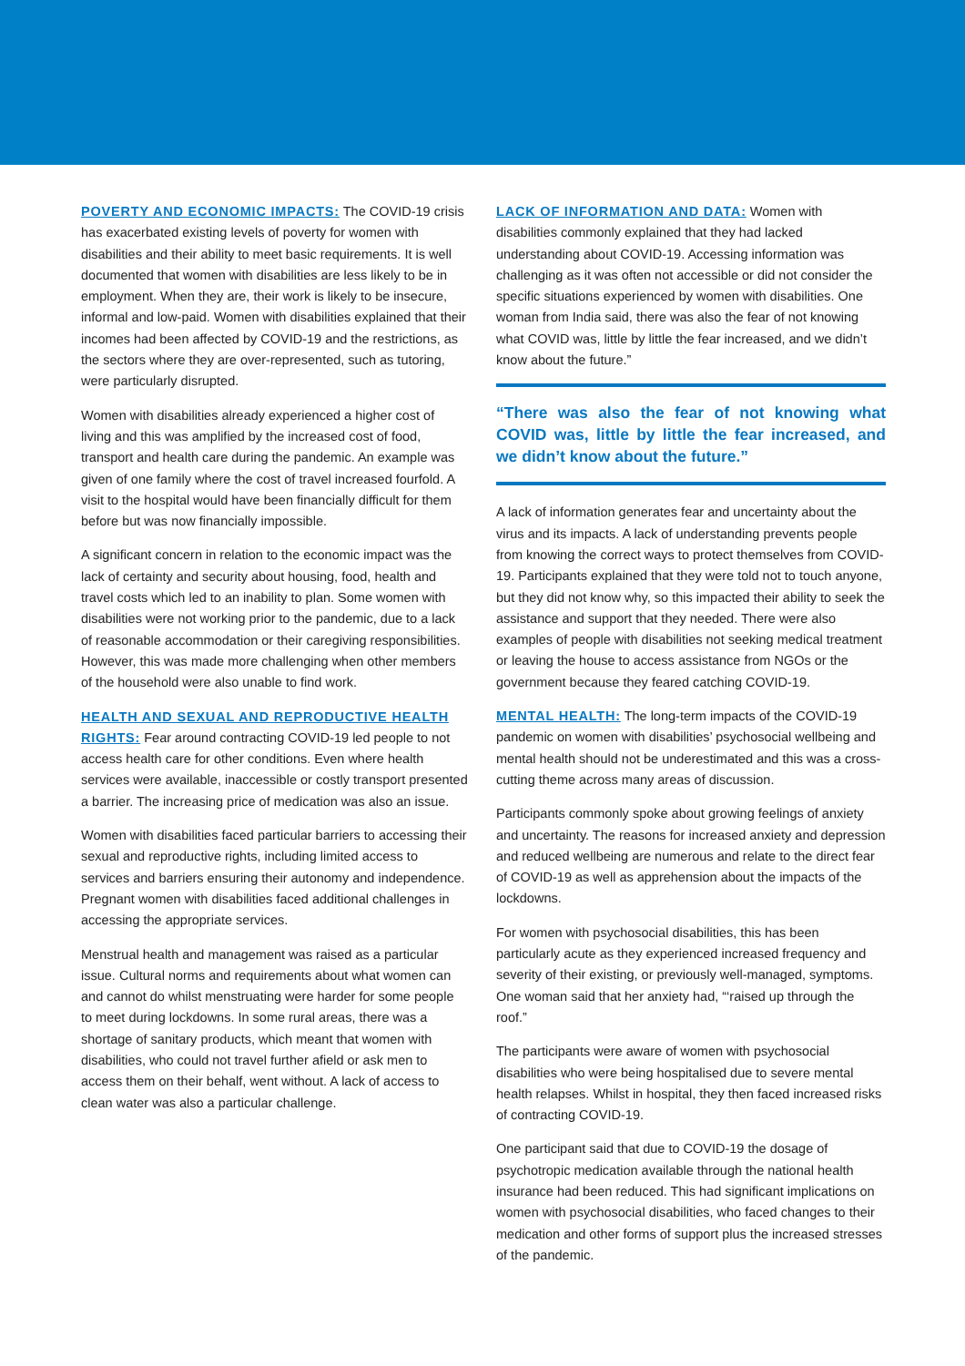POVERTY AND ECONOMIC IMPACTS: The COVID-19 crisis has exacerbated existing levels of poverty for women with disabilities and their ability to meet basic requirements. It is well documented that women with disabilities are less likely to be in employment. When they are, their work is likely to be insecure, informal and low-paid. Women with disabilities explained that their incomes had been affected by COVID-19 and the restrictions, as the sectors where they are over-represented, such as tutoring, were particularly disrupted.
Women with disabilities already experienced a higher cost of living and this was amplified by the increased cost of food, transport and health care during the pandemic. An example was given of one family where the cost of travel increased fourfold. A visit to the hospital would have been financially difficult for them before but was now financially impossible.
A significant concern in relation to the economic impact was the lack of certainty and security about housing, food, health and travel costs which led to an inability to plan. Some women with disabilities were not working prior to the pandemic, due to a lack of reasonable accommodation or their caregiving responsibilities. However, this was made more challenging when other members of the household were also unable to find work.
HEALTH AND SEXUAL AND REPRODUCTIVE HEALTH RIGHTS: Fear around contracting COVID-19 led people to not access health care for other conditions. Even where health services were available, inaccessible or costly transport presented a barrier. The increasing price of medication was also an issue.
Women with disabilities faced particular barriers to accessing their sexual and reproductive rights, including limited access to services and barriers ensuring their autonomy and independence. Pregnant women with disabilities faced additional challenges in accessing the appropriate services.
Menstrual health and management was raised as a particular issue. Cultural norms and requirements about what women can and cannot do whilst menstruating were harder for some people to meet during lockdowns. In some rural areas, there was a shortage of sanitary products, which meant that women with disabilities, who could not travel further afield or ask men to access them on their behalf, went without. A lack of access to clean water was also a particular challenge.
LACK OF INFORMATION AND DATA: Women with disabilities commonly explained that they had lacked understanding about COVID-19. Accessing information was challenging as it was often not accessible or did not consider the specific situations experienced by women with disabilities. One woman from India said, there was also the fear of not knowing what COVID was, little by little the fear increased, and we didn’t know about the future.”
“There was also the fear of not knowing what COVID was, little by little the fear increased, and we didn’t know about the future.”
A lack of information generates fear and uncertainty about the virus and its impacts. A lack of understanding prevents people from knowing the correct ways to protect themselves from COVID-19. Participants explained that they were told not to touch anyone, but they did not know why, so this impacted their ability to seek the assistance and support that they needed. There were also examples of people with disabilities not seeking medical treatment or leaving the house to access assistance from NGOs or the government because they feared catching COVID-19.
MENTAL HEALTH: The long-term impacts of the COVID-19 pandemic on women with disabilities’ psychosocial wellbeing and mental health should not be underestimated and this was a cross-cutting theme across many areas of discussion.
Participants commonly spoke about growing feelings of anxiety and uncertainty. The reasons for increased anxiety and depression and reduced wellbeing are numerous and relate to the direct fear of COVID-19 as well as apprehension about the impacts of the lockdowns.
For women with psychosocial disabilities, this has been particularly acute as they experienced increased frequency and severity of their existing, or previously well-managed, symptoms. One woman said that her anxiety had, “‘raised up through the roof.”
The participants were aware of women with psychosocial disabilities who were being hospitalised due to severe mental health relapses. Whilst in hospital, they then faced increased risks of contracting COVID-19.
One participant said that due to COVID-19 the dosage of psychotropic medication available through the national health insurance had been reduced. This had significant implications on women with psychosocial disabilities, who faced changes to their medication and other forms of support plus the increased stresses of the pandemic.